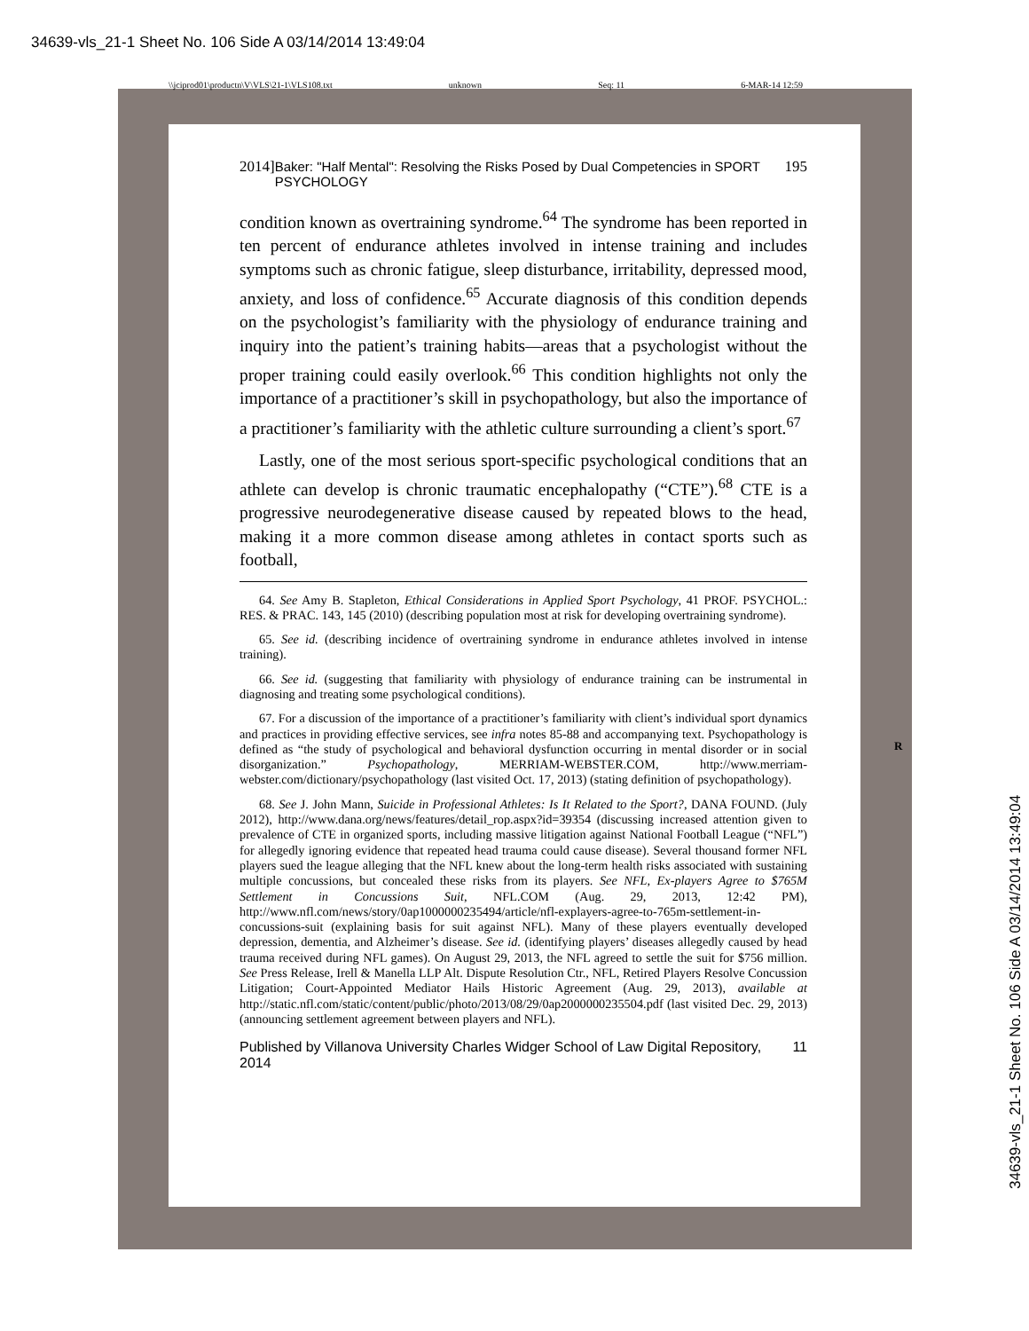34639-vls_21-1 Sheet No. 106 Side A 03/14/2014 13:49:04
\\jciprod01\productn\V\VLS\21-1\VLS108.txt unknown Seq: 11 6-MAR-14 12:59
2014] Baker: "Half Mental": Resolving the Risks Posed by Dual Competencies in SPORT PSYCHOLOGY 195
condition known as overtraining syndrome.<sup>64</sup> The syndrome has been reported in ten percent of endurance athletes involved in intense training and includes symptoms such as chronic fatigue, sleep disturbance, irritability, depressed mood, anxiety, and loss of confidence.<sup>65</sup> Accurate diagnosis of this condition depends on the psychologist’s familiarity with the physiology of endurance training and inquiry into the patient’s training habits—areas that a psychologist without the proper training could easily overlook.<sup>66</sup> This condition highlights not only the importance of a practitioner’s skill in psychopathology, but also the importance of a practitioner’s familiarity with the athletic culture surrounding a client’s sport.<sup>67</sup>
Lastly, one of the most serious sport-specific psychological conditions that an athlete can develop is chronic traumatic encephalopathy (“CTE”).<sup>68</sup> CTE is a progressive neurodegenerative disease caused by repeated blows to the head, making it a more common disease among athletes in contact sports such as football,
64. See Amy B. Stapleton, Ethical Considerations in Applied Sport Psychology, 41 PROF. PSYCHOL.: RES. & PRAC. 143, 145 (2010) (describing population most at risk for developing overtraining syndrome).
65. See id. (describing incidence of overtraining syndrome in endurance athletes involved in intense training).
66. See id. (suggesting that familiarity with physiology of endurance training can be instrumental in diagnosing and treating some psychological conditions).
67. For a discussion of the importance of a practitioner’s familiarity with client’s individual sport dynamics and practices in providing effective services, see infra notes 85-88 and accompanying text. Psychopathology is defined as “the study of psychological and behavioral dysfunction occurring in mental disorder or in social disorganization.” Psychopathology, MERRIAM-WEBSTER.COM, http://www.merriam-webster.com/dictionary/psychopathology (last visited Oct. 17, 2013) (stating definition of psychopathology).
68. See J. John Mann, Suicide in Professional Athletes: Is It Related to the Sport?, DANA FOUND. (July 2012), http://www.dana.org/news/features/detail_rop.aspx?id=39354 (discussing increased attention given to prevalence of CTE in organized sports, including massive litigation against National Football League (“NFL”) for allegedly ignoring evidence that repeated head trauma could cause disease). Several thousand former NFL players sued the league alleging that the NFL knew about the long-term health risks associated with sustaining multiple concussions, but concealed these risks from its players. See NFL, Ex-players Agree to $765M Settlement in Concussions Suit, NFL.COM (Aug. 29, 2013, 12:42 PM), http://www.nfl.com/news/story/0ap1000000235494/article/nfl-explayers-agree-to-765m-settlement-in-concussions-suit (explaining basis for suit against NFL). Many of these players eventually developed depression, dementia, and Alzheimer’s disease. See id. (identifying players’ diseases allegedly caused by head trauma received during NFL games). On August 29, 2013, the NFL agreed to settle the suit for $756 million. See Press Release, Irell & Manella LLP Alt. Dispute Resolution Ctr., NFL, Retired Players Resolve Concussion Litigation; Court-Appointed Mediator Hails Historic Agreement (Aug. 29, 2013), available at http://static.nfl.com/static/content/public/photo/2013/08/29/0ap2000000235504.pdf (last visited Dec. 29, 2013) (announcing settlement agreement between players and NFL).
Published by Villanova University Charles Widger School of Law Digital Repository, 2014 11
R
34639-vls_21-1 Sheet No. 106 Side A 03/14/2014 13:49:04